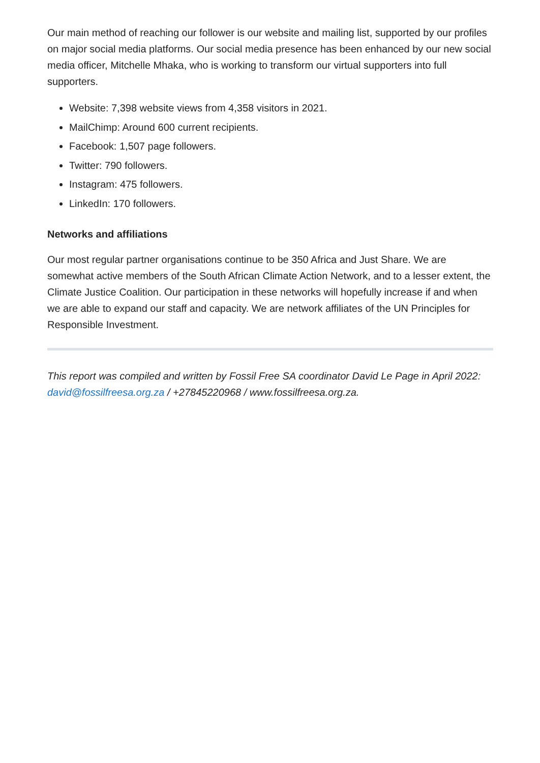Our main method of reaching our follower is our website and mailing list, supported by our profiles on major social media platforms. Our social media presence has been enhanced by our new social media officer, Mitchelle Mhaka, who is working to transform our virtual supporters into full supporters.
Website: 7,398 website views from 4,358 visitors in 2021.
MailChimp: Around 600 current recipients.
Facebook: 1,507 page followers.
Twitter: 790 followers.
Instagram: 475 followers.
LinkedIn: 170 followers.
Networks and affiliations
Our most regular partner organisations continue to be 350 Africa and Just Share. We are somewhat active members of the South African Climate Action Network, and to a lesser extent, the Climate Justice Coalition. Our participation in these networks will hopefully increase if and when we are able to expand our staff and capacity. We are network affiliates of the UN Principles for Responsible Investment.
This report was compiled and written by Fossil Free SA coordinator David Le Page in April 2022: david@fossilfreesa.org.za / +27845220968 / www.fossilfreesa.org.za.